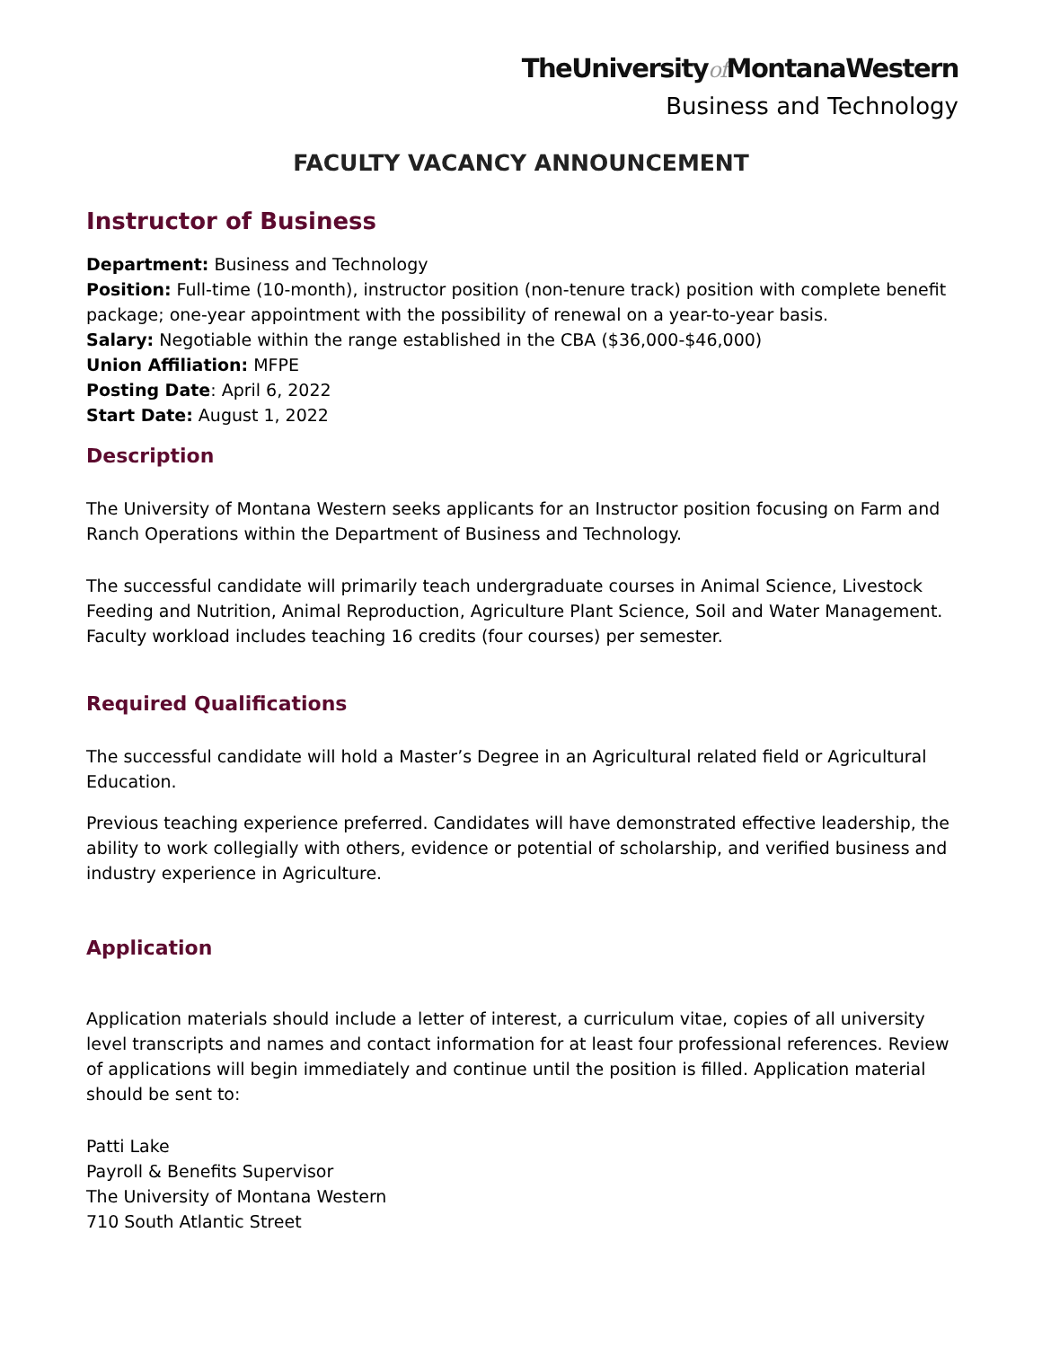TheUniversityof MontanaWestern
Business and Technology
FACULTY VACANCY ANNOUNCEMENT
Instructor of Business
Department: Business and Technology
Position: Full-time (10-month), instructor position (non-tenure track) position with complete benefit package; one-year appointment with the possibility of renewal on a year-to-year basis.
Salary: Negotiable within the range established in the CBA ($36,000-$46,000)
Union Affiliation: MFPE
Posting Date: April 6, 2022
Start Date: August 1, 2022
Description
The University of Montana Western seeks applicants for an Instructor position focusing on Farm and Ranch Operations within the Department of Business and Technology.
The successful candidate will primarily teach undergraduate courses in Animal Science, Livestock Feeding and Nutrition, Animal Reproduction, Agriculture Plant Science, Soil and Water Management. Faculty workload includes teaching 16 credits (four courses) per semester.
Required Qualifications
The successful candidate will hold a Master’s Degree in an Agricultural related field or Agricultural Education.
Previous teaching experience preferred. Candidates will have demonstrated effective leadership, the ability to work collegially with others, evidence or potential of scholarship, and verified business and industry experience in Agriculture.
Application
Application materials should include a letter of interest, a curriculum vitae, copies of all university level transcripts and names and contact information for at least four professional references. Review of applications will begin immediately and continue until the position is filled. Application material should be sent to:
Patti Lake
Payroll & Benefits Supervisor
The University of Montana Western
710 South Atlantic Street